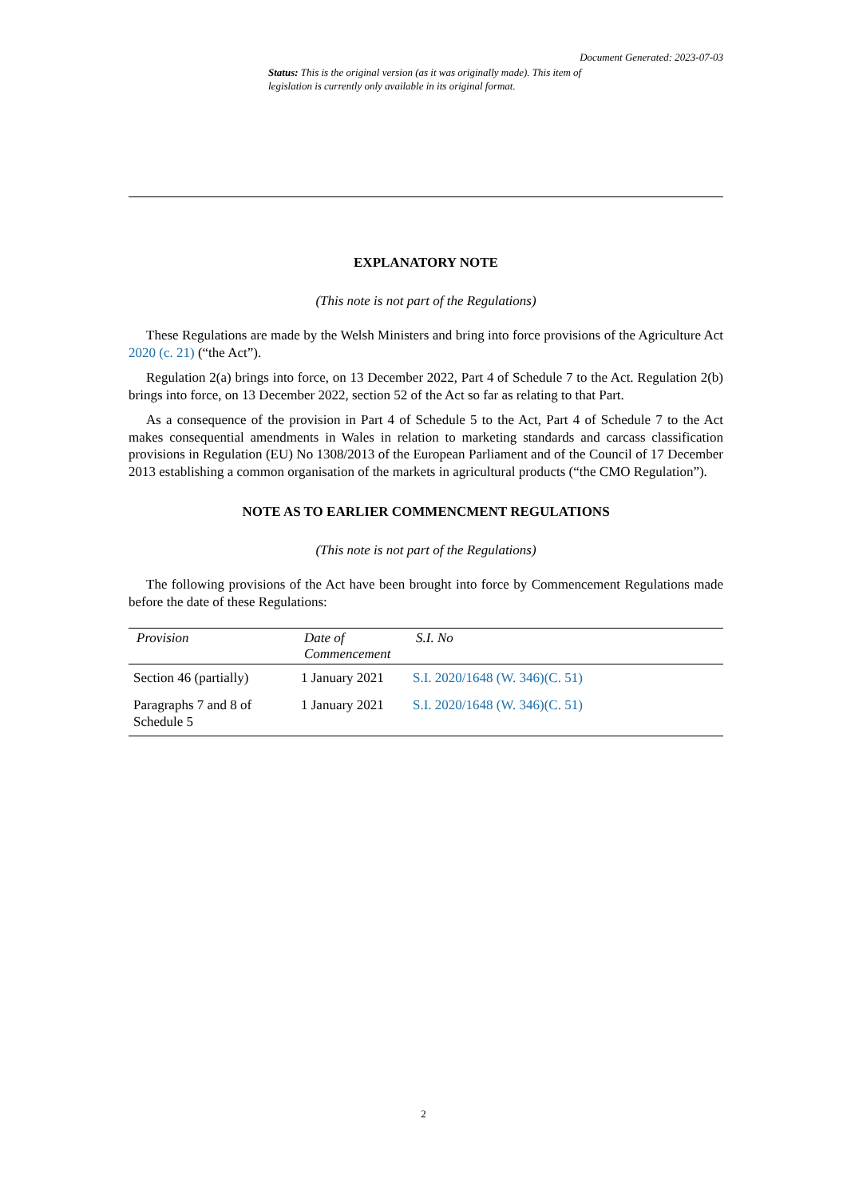Document Generated: 2023-07-03
Status: This is the original version (as it was originally made). This item of legislation is currently only available in its original format.
EXPLANATORY NOTE
(This note is not part of the Regulations)
These Regulations are made by the Welsh Ministers and bring into force provisions of the Agriculture Act 2020 (c. 21) (“the Act”).
Regulation 2(a) brings into force, on 13 December 2022, Part 4 of Schedule 7 to the Act. Regulation 2(b) brings into force, on 13 December 2022, section 52 of the Act so far as relating to that Part.
As a consequence of the provision in Part 4 of Schedule 5 to the Act, Part 4 of Schedule 7 to the Act makes consequential amendments in Wales in relation to marketing standards and carcass classification provisions in Regulation (EU) No 1308/2013 of the European Parliament and of the Council of 17 December 2013 establishing a common organisation of the markets in agricultural products (“the CMO Regulation”).
NOTE AS TO EARLIER COMMENCMENT REGULATIONS
(This note is not part of the Regulations)
The following provisions of the Act have been brought into force by Commencement Regulations made before the date of these Regulations:
| Provision | Date of Commencement | S.I. No |
| --- | --- | --- |
| Section 46 (partially) | 1 January 2021 | S.I. 2020/1648 (W. 346)(C. 51) |
| Paragraphs 7 and 8 of Schedule 5 | 1 January 2021 | S.I. 2020/1648 (W. 346)(C. 51) |
2